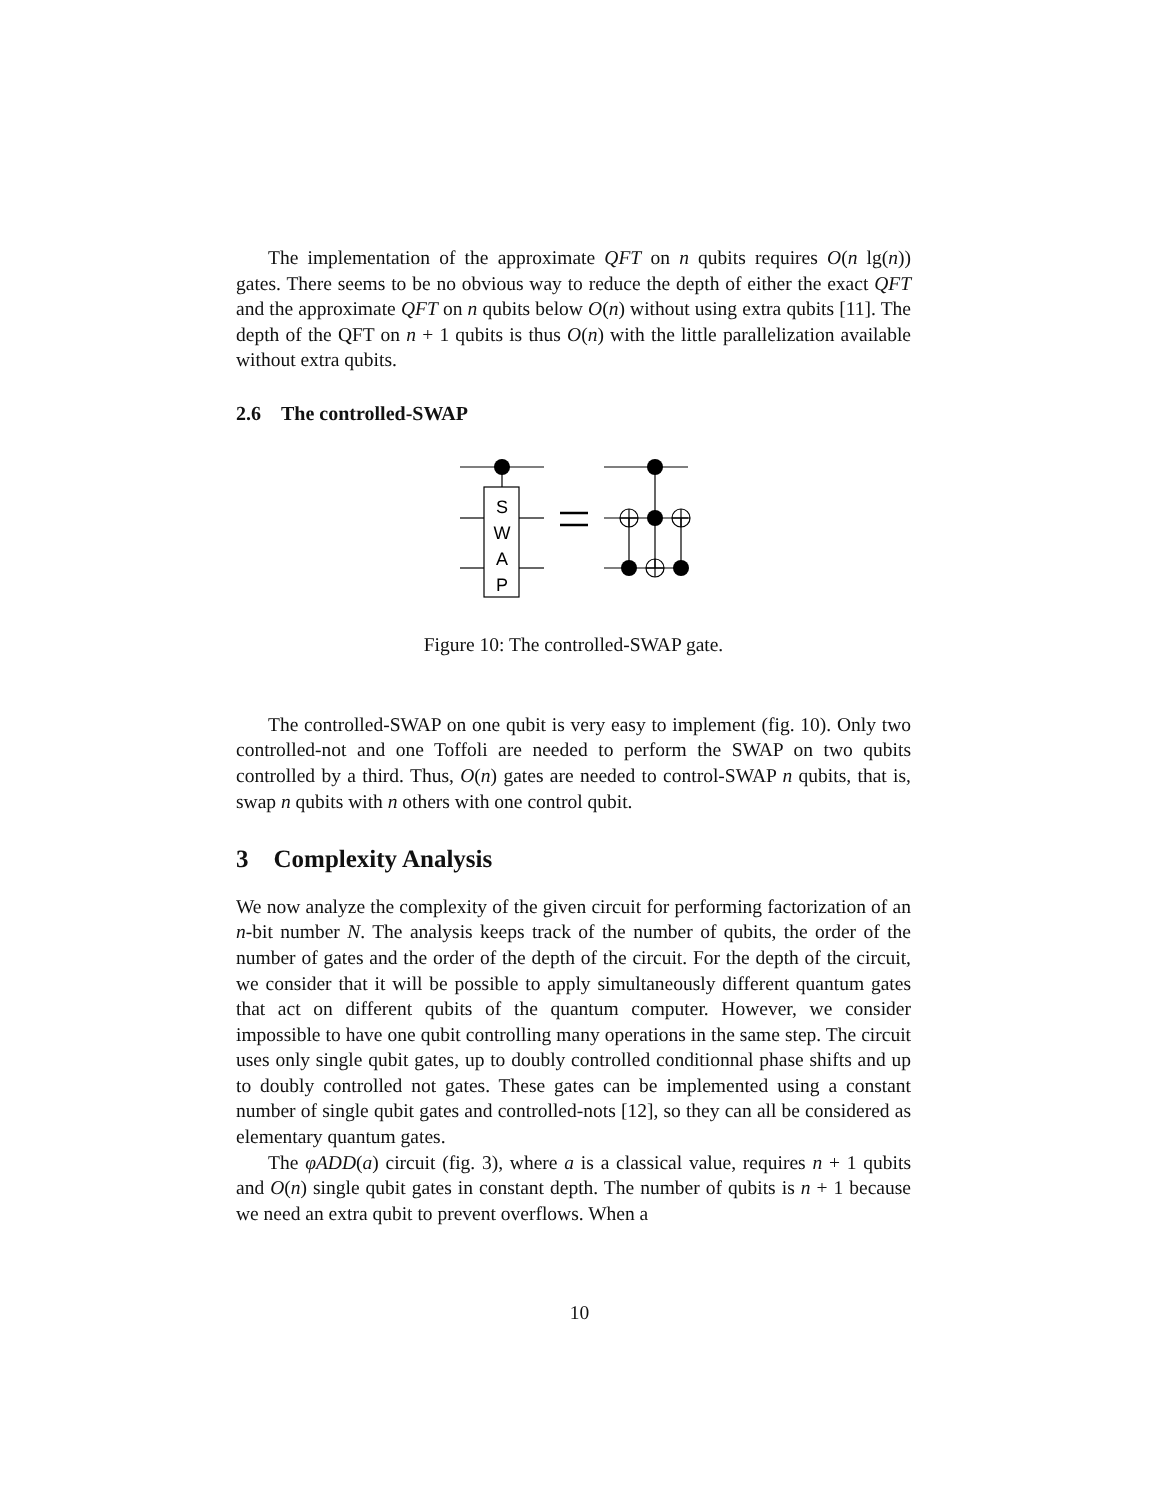The implementation of the approximate QFT on n qubits requires O(n lg(n)) gates. There seems to be no obvious way to reduce the depth of either the exact QFT and the approximate QFT on n qubits below O(n) without using extra qubits [11]. The depth of the QFT on n + 1 qubits is thus O(n) with the little parallelization available without extra qubits.
2.6 The controlled-SWAP
S
W
A
P
Figure 10: The controlled-SWAP gate.
The controlled-SWAP on one qubit is very easy to implement (fig. 10). Only two controlled-not and one Toffoli are needed to perform the SWAP on two qubits controlled by a third. Thus, O(n) gates are needed to control-SWAP n qubits, that is, swap n qubits with n others with one control qubit.
3 Complexity Analysis
We now analyze the complexity of the given circuit for performing factorization of an n-bit number N. The analysis keeps track of the number of qubits, the order of the number of gates and the order of the depth of the circuit. For the depth of the circuit, we consider that it will be possible to apply simultaneously different quantum gates that act on different qubits of the quantum computer. However, we consider impossible to have one qubit controlling many operations in the same step. The circuit uses only single qubit gates, up to doubly controlled conditionnal phase shifts and up to doubly controlled not gates. These gates can be implemented using a constant number of single qubit gates and controlled-nots [12], so they can all be considered as elementary quantum gates.
The φADD(a) circuit (fig. 3), where a is a classical value, requires n + 1 qubits and O(n) single qubit gates in constant depth. The number of qubits is n + 1 because we need an extra qubit to prevent overflows. When a
10